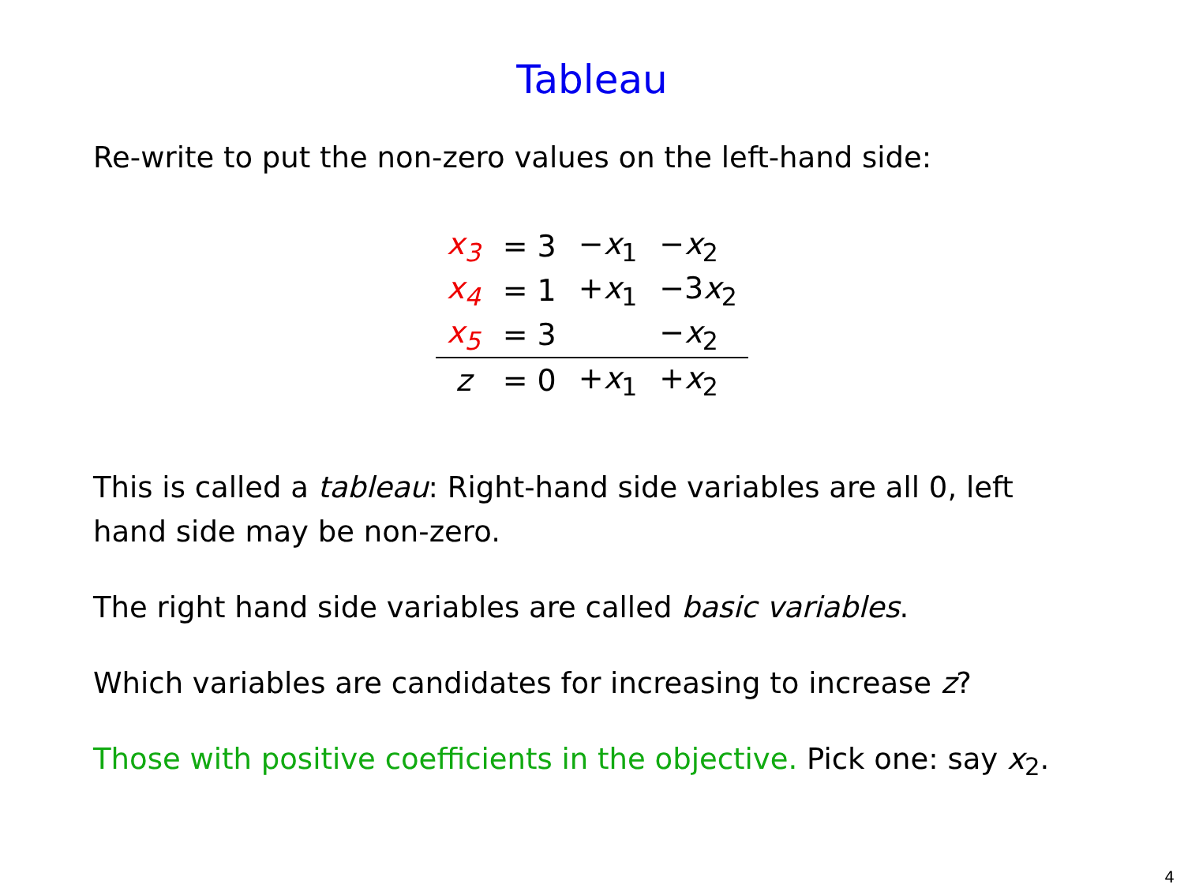Tableau
Re-write to put the non-zero values on the left-hand side:
| x<sub>3</sub> | = 3 | − x<sub>1</sub> | − x<sub>2</sub> |
| x<sub>4</sub> | = 1 | + x<sub>1</sub> | −3 x<sub>2</sub> |
| x<sub>5</sub> | = 3 | | − x<sub>2</sub> |
| z | = 0 | + x<sub>1</sub> | + x<sub>2</sub> |
This is called a tableau: Right-hand side variables are all 0, left hand side may be non-zero.
The right hand side variables are called basic variables.
Which variables are candidates for increasing to increase z?
Those with positive coefficients in the objective. Pick one: say x<sub>2</sub>.
4